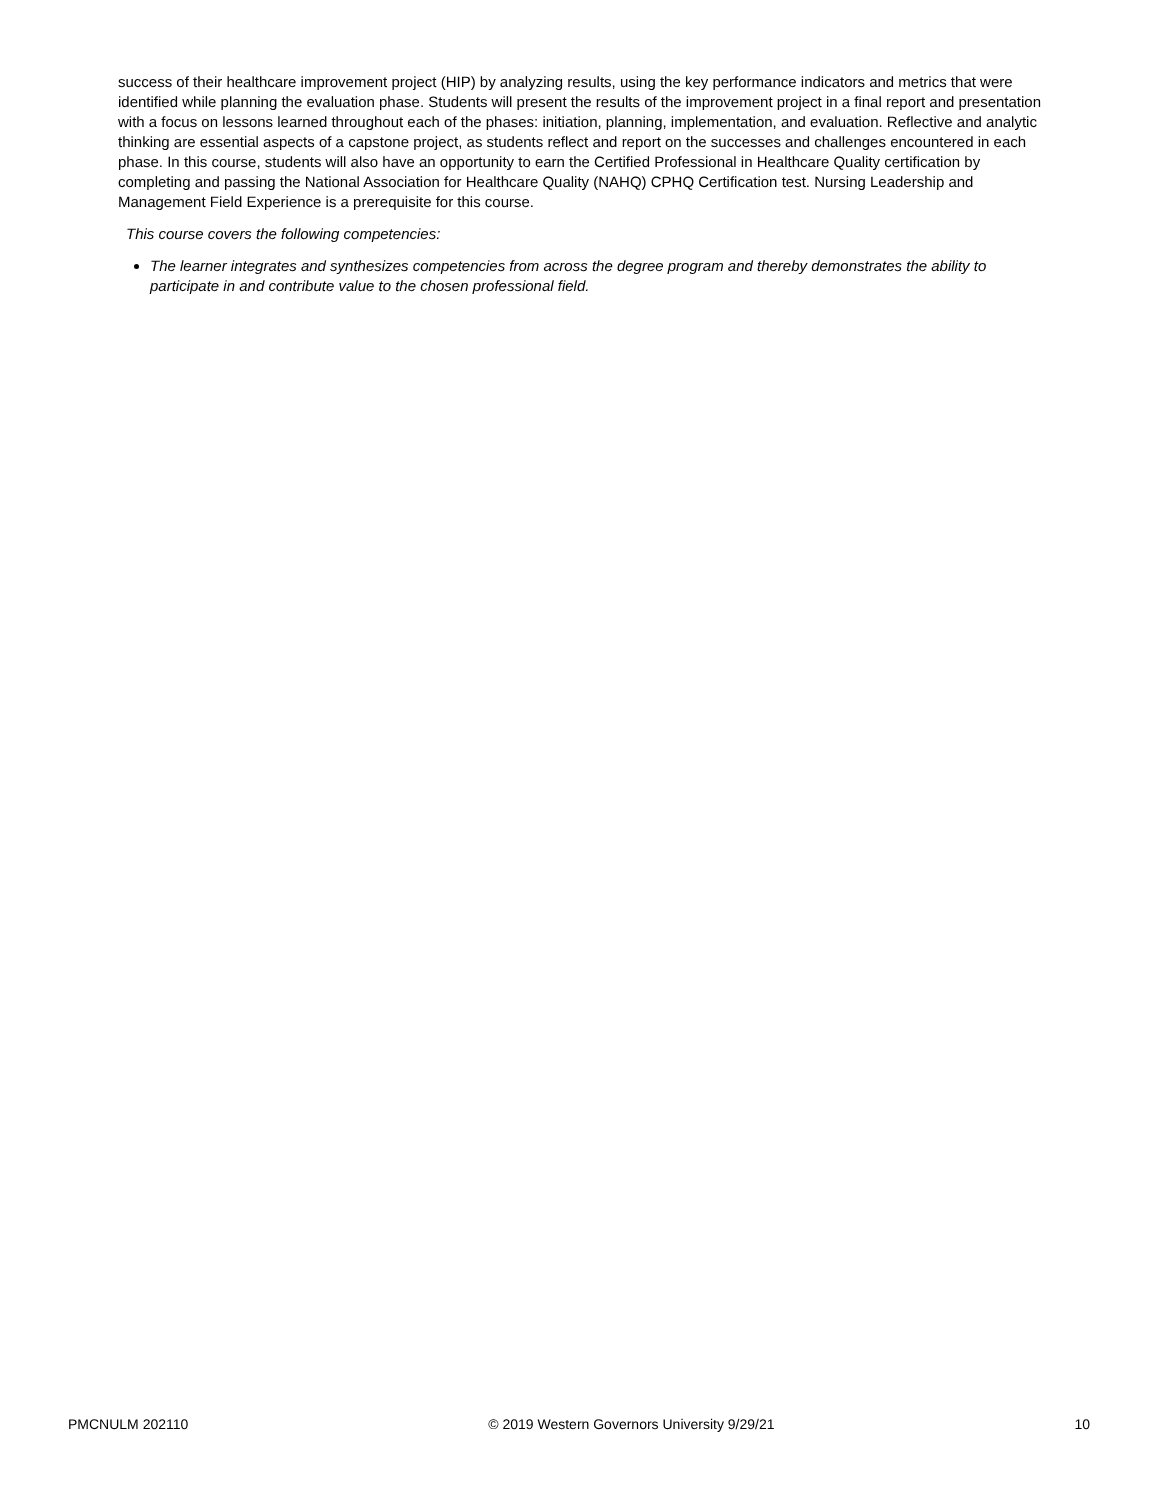success of their healthcare improvement project (HIP) by analyzing results, using the key performance indicators and metrics that were identified while planning the evaluation phase. Students will present the results of the improvement project in a final report and presentation with a focus on lessons learned throughout each of the phases: initiation, planning, implementation, and evaluation. Reflective and analytic thinking are essential aspects of a capstone project, as students reflect and report on the successes and challenges encountered in each phase. In this course, students will also have an opportunity to earn the Certified Professional in Healthcare Quality certification by completing and passing the National Association for Healthcare Quality (NAHQ) CPHQ Certification test. Nursing Leadership and Management Field Experience is a prerequisite for this course.
This course covers the following competencies:
The learner integrates and synthesizes competencies from across the degree program and thereby demonstrates the ability to participate in and contribute value to the chosen professional field.
PMCNULM 202110 © 2019 Western Governors University 9/29/21 10